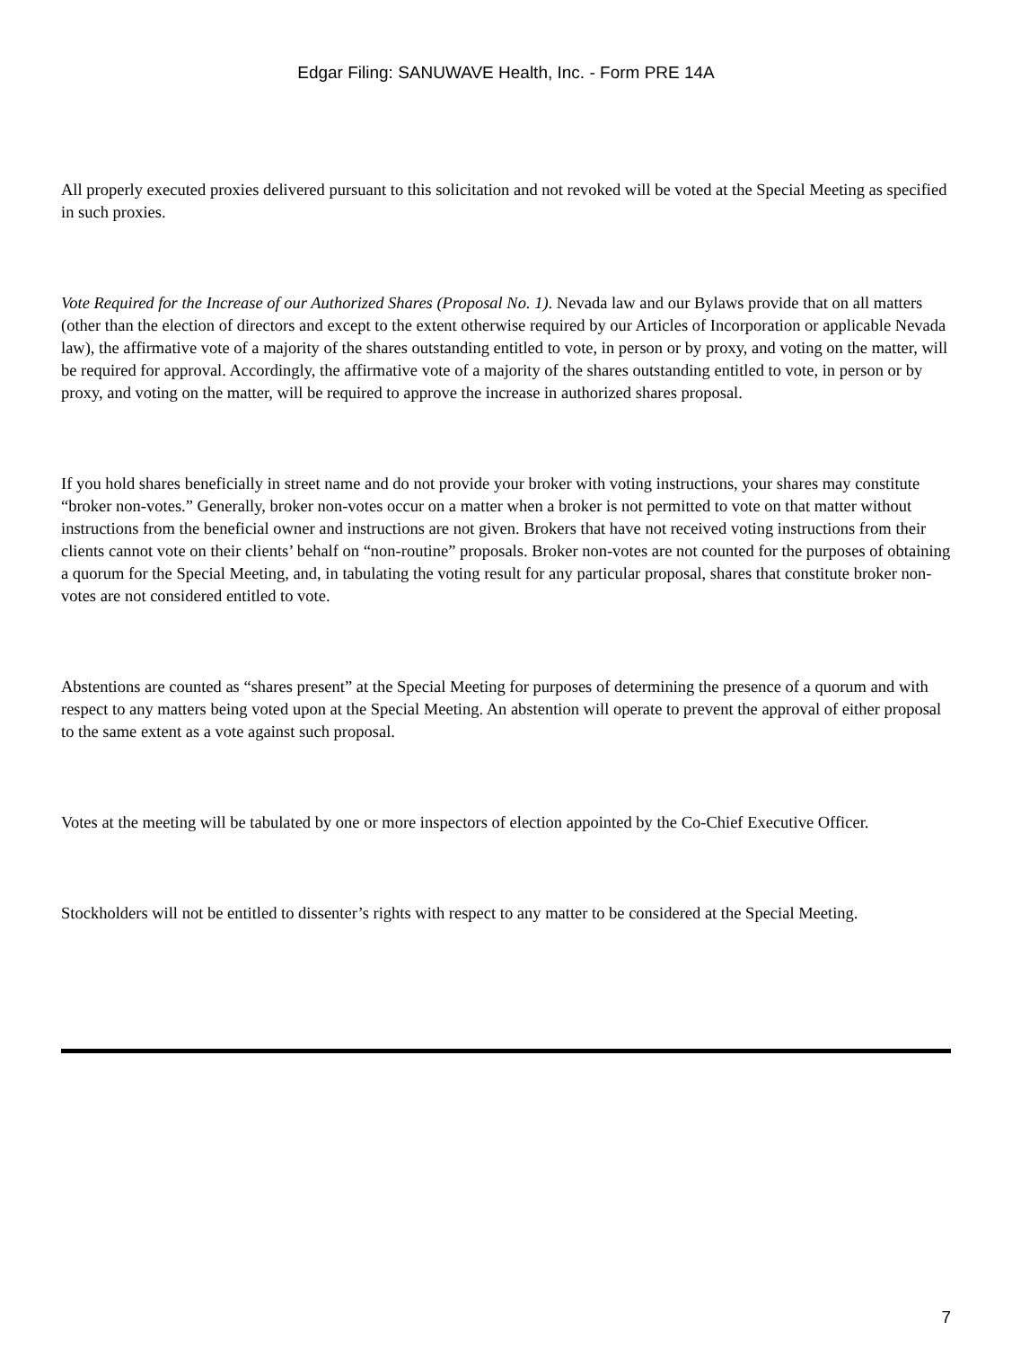Edgar Filing: SANUWAVE Health, Inc. - Form PRE 14A
All properly executed proxies delivered pursuant to this solicitation and not revoked will be voted at the Special Meeting as specified in such proxies.
Vote Required for the Increase of our Authorized Shares (Proposal No. 1). Nevada law and our Bylaws provide that on all matters (other than the election of directors and except to the extent otherwise required by our Articles of Incorporation or applicable Nevada law), the affirmative vote of a majority of the shares outstanding entitled to vote, in person or by proxy, and voting on the matter, will be required for approval. Accordingly, the affirmative vote of a majority of the shares outstanding entitled to vote, in person or by proxy, and voting on the matter, will be required to approve the increase in authorized shares proposal.
If you hold shares beneficially in street name and do not provide your broker with voting instructions, your shares may constitute “broker non-votes.” Generally, broker non-votes occur on a matter when a broker is not permitted to vote on that matter without instructions from the beneficial owner and instructions are not given. Brokers that have not received voting instructions from their clients cannot vote on their clients’ behalf on “non-routine” proposals. Broker non-votes are not counted for the purposes of obtaining a quorum for the Special Meeting, and, in tabulating the voting result for any particular proposal, shares that constitute broker non-votes are not considered entitled to vote.
Abstentions are counted as “shares present” at the Special Meeting for purposes of determining the presence of a quorum and with respect to any matters being voted upon at the Special Meeting. An abstention will operate to prevent the approval of either proposal to the same extent as a vote against such proposal.
Votes at the meeting will be tabulated by one or more inspectors of election appointed by the Co-Chief Executive Officer.
Stockholders will not be entitled to dissenter’s rights with respect to any matter to be considered at the Special Meeting.
7